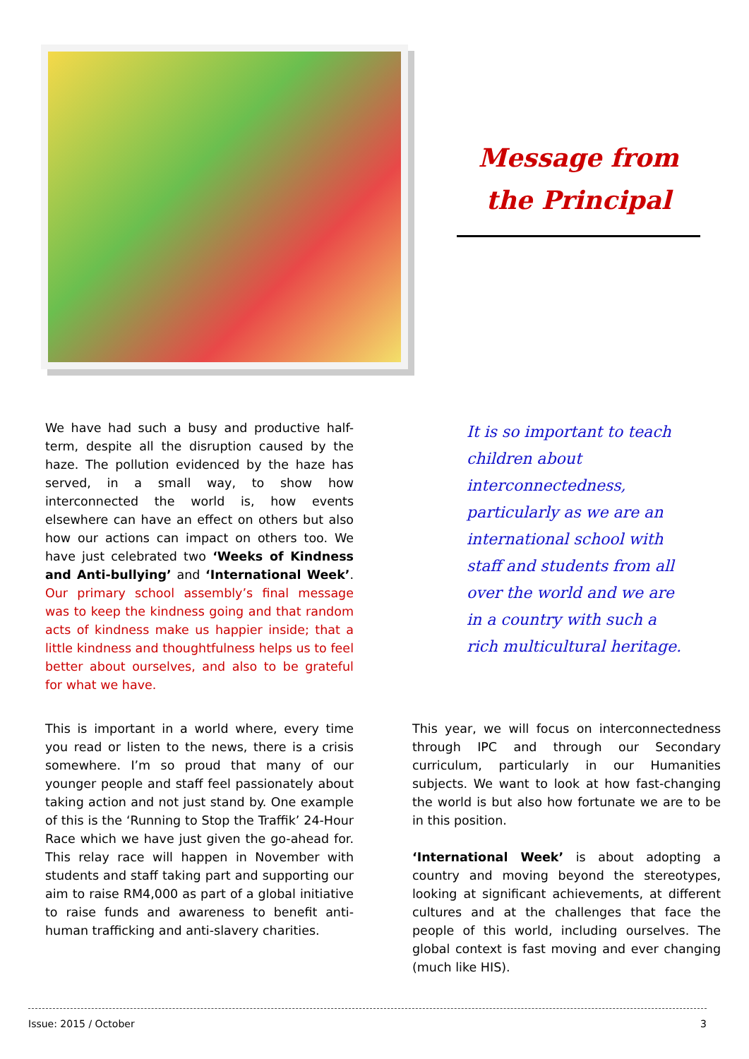Message from
the Principal
We have had such a busy and productive half-term, despite all the disruption caused by the haze. The pollution evidenced by the haze has served, in a small way, to show how interconnected the world is, how events elsewhere can have an effect on others but also how our actions can impact on others too. We have just celebrated two ‘Weeks of Kindness and Anti-bullying’ and ‘International Week’. Our primary school assembly’s final message was to keep the kindness going and that random acts of kindness make us happier inside; that a little kindness and thoughtfulness helps us to feel better about ourselves, and also to be grateful for what we have.
It is so important to teach children about interconnectedness, particularly as we are an international school with staff and students from all over the world and we are in a country with such a rich multicultural heritage.
This is important in a world where, every time you read or listen to the news, there is a crisis somewhere. I’m so proud that many of our younger people and staff feel passionately about taking action and not just stand by. One example of this is the ‘Running to Stop the Traffik’ 24-Hour Race which we have just given the go-ahead for. This relay race will happen in November with students and staff taking part and supporting our aim to raise RM4,000 as part of a global initiative to raise funds and awareness to benefit anti-human trafficking and anti-slavery charities.
This year, we will focus on interconnectedness through IPC and through our Secondary curriculum, particularly in our Humanities subjects. We want to look at how fast-changing the world is but also how fortunate we are to be in this position.
‘International Week’ is about adopting a country and moving beyond the stereotypes, looking at significant achievements, at different cultures and at the challenges that face the people of this world, including ourselves. The global context is fast moving and ever changing (much like HIS).
Issue: 2015 / October 3